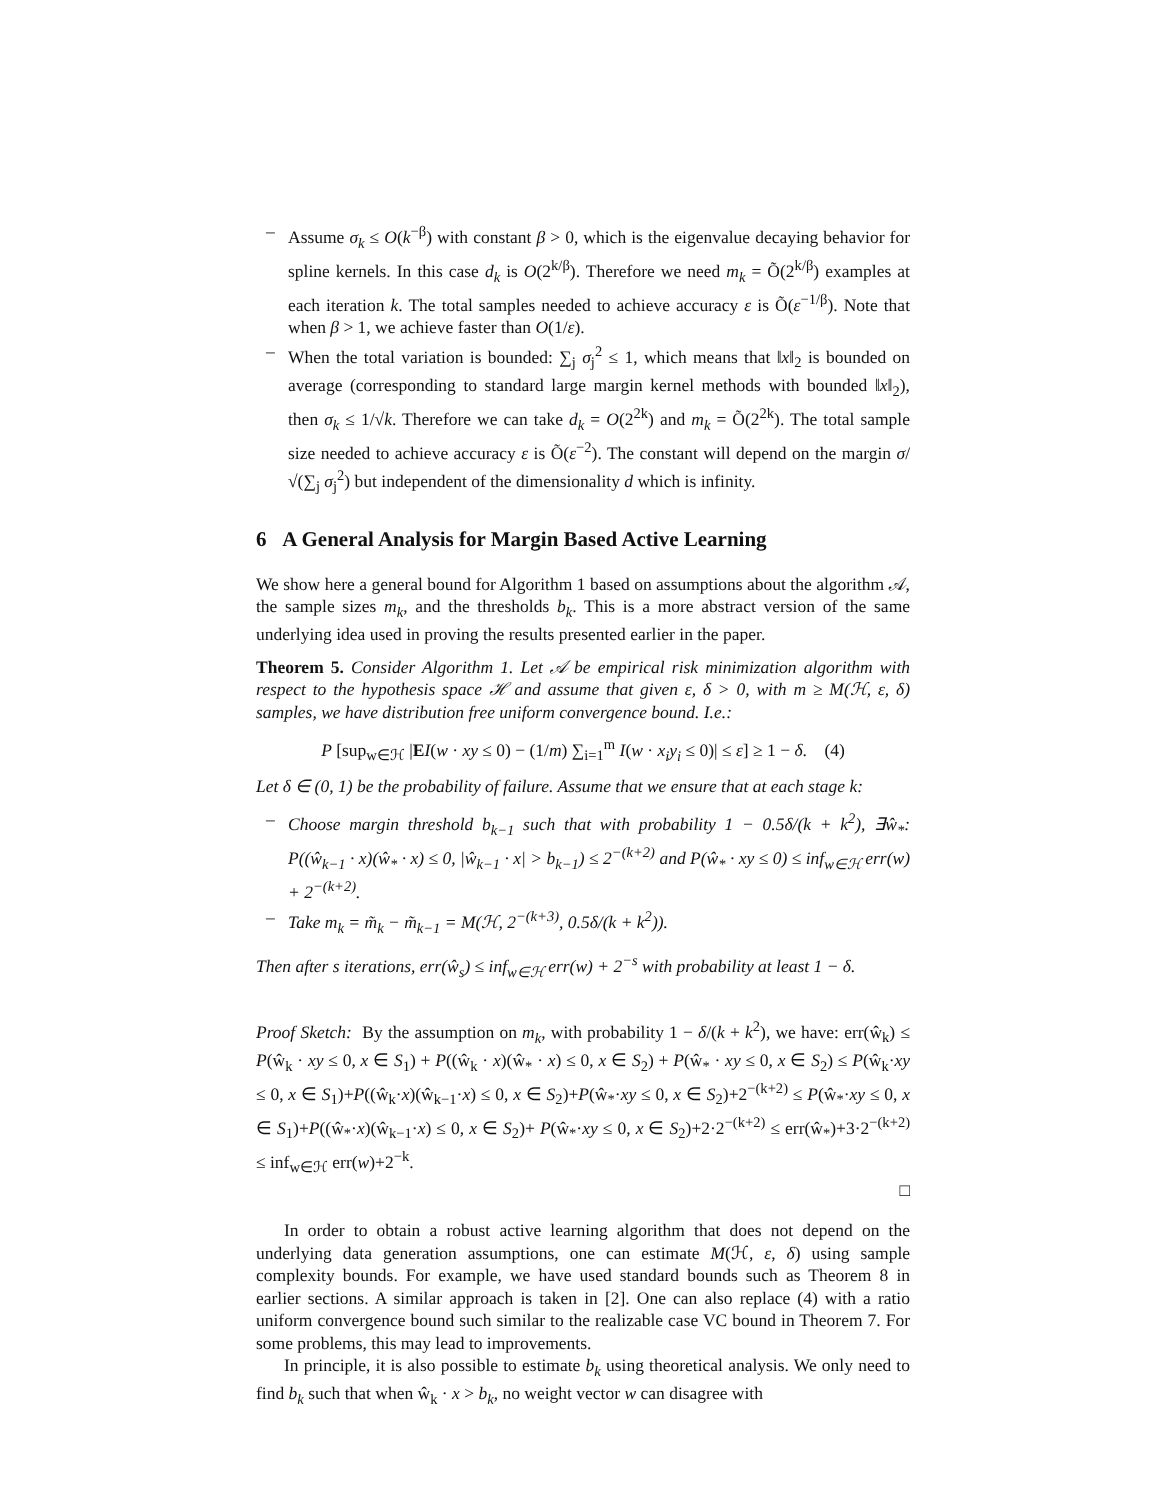– Assume σ<sub>k</sub> ≤ O(k<sup>−β</sup>) with constant β > 0, which is the eigenvalue decaying behavior for spline kernels. In this case d<sub>k</sub> is O(2<sup>k/β</sup>). Therefore we need m<sub>k</sub> = Õ(2<sup>k/β</sup>) examples at each iteration k. The total samples needed to achieve accuracy ε is Õ(ε<sup>−1/β</sup>). Note that when β > 1, we achieve faster than O(1/ε).
– When the total variation is bounded: ∑<sub>j</sub> σ<sub>j</sub><sup>2</sup> ≤ 1, which means that ‖x‖<sub>2</sub> is bounded on average (corresponding to standard large margin kernel methods with bounded ‖x‖<sub>2</sub>), then σ<sub>k</sub> ≤ 1/√k. Therefore we can take d<sub>k</sub> = O(2<sup>2k</sup>) and m<sub>k</sub> = Õ(2<sup>2k</sup>). The total sample size needed to achieve accuracy ε is Õ(ε<sup>−2</sup>). The constant will depend on the margin σ/√(∑<sub>j</sub> σ<sub>j</sub><sup>2</sup>) but independent of the dimensionality d which is infinity.
6 A General Analysis for Margin Based Active Learning
We show here a general bound for Algorithm 1 based on assumptions about the algorithm 𝒜, the sample sizes m<sub>k</sub>, and the thresholds b<sub>k</sub>. This is a more abstract version of the same underlying idea used in proving the results presented earlier in the paper.
Theorem 5. Consider Algorithm 1. Let 𝒜 be empirical risk minimization algorithm with respect to the hypothesis space ℋ and assume that given ε, δ > 0, with m ≥ M(ℋ, ε, δ) samples, we have distribution free uniform convergence bound. I.e.:
P [sup<sub>w∈ℋ</sub> |EI(w · xy ≤ 0) − (1/m) ∑<sub>i=1</sub><sup>m</sup> I(w · x<sub>i</sub>y<sub>i</sub> ≤ 0)| ≤ ε] ≥ 1 − δ. (4)
Let δ ∈ (0, 1) be the probability of failure. Assume that we ensure that at each stage k:
– Choose margin threshold b<sub>k−1</sub> such that with probability 1 − 0.5δ/(k + k<sup>2</sup>), ∃ŵ<sub>*</sub>: P((ŵ<sub>k−1</sub> · x)(ŵ<sub>*</sub> · x) ≤ 0, |ŵ<sub>k−1</sub> · x| > b<sub>k−1</sub>) ≤ 2<sup>−(k+2)</sup> and P(ŵ<sub>*</sub> · xy ≤ 0) ≤ inf<sub>w∈ℋ</sub> err(w) + 2<sup>−(k+2)</sup>.
– Take m<sub>k</sub> = m̃<sub>k</sub> − m̃<sub>k−1</sub> = M(ℋ, 2<sup>−(k+3)</sup>, 0.5δ/(k + k<sup>2</sup>)).
Then after s iterations, err(ŵ<sub>s</sub>) ≤ inf<sub>w∈ℋ</sub> err(w) + 2<sup>−s</sup> with probability at least 1 − δ.
Proof Sketch: By the assumption on m<sub>k</sub>, with probability 1 − δ/(k + k<sup>2</sup>), we have: err(ŵ<sub>k</sub>) ≤ P(ŵ<sub>k</sub> · xy ≤ 0, x ∈ S<sub>1</sub>) + P((ŵ<sub>k</sub> · x)(ŵ<sub>*</sub> · x) ≤ 0, x ∈ S<sub>2</sub>) + P(ŵ<sub>*</sub> · xy ≤ 0, x ∈ S<sub>2</sub>) ≤ P(ŵ<sub>k</sub>·xy ≤ 0, x ∈ S<sub>1</sub>)+P((ŵ<sub>k</sub>·x)(ŵ<sub>k−1</sub>·x) ≤ 0, x ∈ S<sub>2</sub>)+P(ŵ<sub>*</sub>·xy ≤ 0, x ∈ S<sub>2</sub>)+2<sup>−(k+2)</sup> ≤ P(ŵ<sub>*</sub>·xy ≤ 0, x ∈ S<sub>1</sub>)+P((ŵ<sub>*</sub>·x)(ŵ<sub>k−1</sub>·x) ≤ 0, x ∈ S<sub>2</sub>)+ P(ŵ<sub>*</sub>·xy ≤ 0, x ∈ S<sub>2</sub>)+2·2<sup>−(k+2)</sup> ≤ err(ŵ<sub>*</sub>)+3·2<sup>−(k+2)</sup> ≤ inf<sub>w∈ℋ</sub> err(w)+2<sup>−k</sup>.
□
In order to obtain a robust active learning algorithm that does not depend on the underlying data generation assumptions, one can estimate M(ℋ, ε, δ) using sample complexity bounds. For example, we have used standard bounds such as Theorem 8 in earlier sections. A similar approach is taken in [2]. One can also replace (4) with a ratio uniform convergence bound such similar to the realizable case VC bound in Theorem 7. For some problems, this may lead to improvements.
In principle, it is also possible to estimate b<sub>k</sub> using theoretical analysis. We only need to find b<sub>k</sub> such that when ŵ<sub>k</sub> · x > b<sub>k</sub>, no weight vector w can disagree with